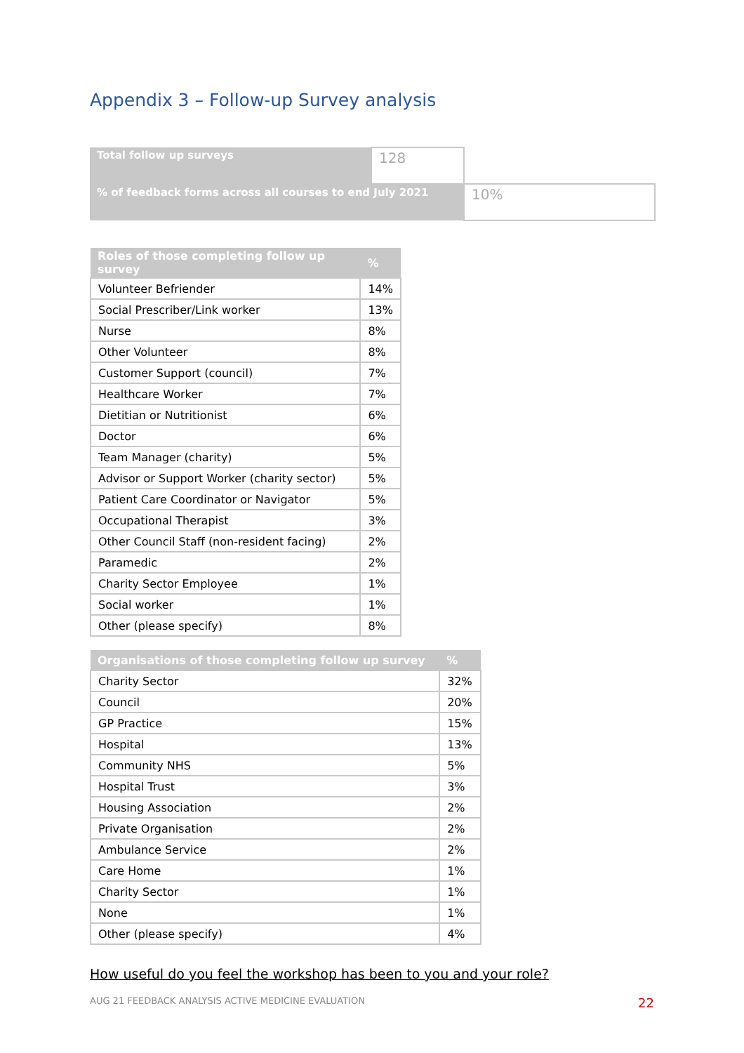Appendix 3 – Follow-up Survey analysis
| Total follow up surveys | 128 | |
| % of feedback forms across all courses to end July 2021 | | 10% |
| Roles of those completing follow up survey | % |
| --- | --- |
| Volunteer Befriender | 14% |
| Social Prescriber/Link worker | 13% |
| Nurse | 8% |
| Other Volunteer | 8% |
| Customer Support (council) | 7% |
| Healthcare Worker | 7% |
| Dietitian or Nutritionist | 6% |
| Doctor | 6% |
| Team Manager (charity) | 5% |
| Advisor or Support Worker (charity sector) | 5% |
| Patient Care Coordinator or Navigator | 5% |
| Occupational Therapist | 3% |
| Other Council Staff (non-resident facing) | 2% |
| Paramedic | 2% |
| Charity Sector Employee | 1% |
| Social worker | 1% |
| Other (please specify) | 8% |
| Organisations of those completing follow up survey | % |
| --- | --- |
| Charity Sector | 32% |
| Council | 20% |
| GP Practice | 15% |
| Hospital | 13% |
| Community NHS | 5% |
| Hospital Trust | 3% |
| Housing Association | 2% |
| Private Organisation | 2% |
| Ambulance Service | 2% |
| Care Home | 1% |
| Charity Sector | 1% |
| None | 1% |
| Other (please specify) | 4% |
How useful do you feel the workshop has been to you and your role?
AUG 21 FEEDBACK ANALYSIS ACTIVE MEDICINE EVALUATION 22